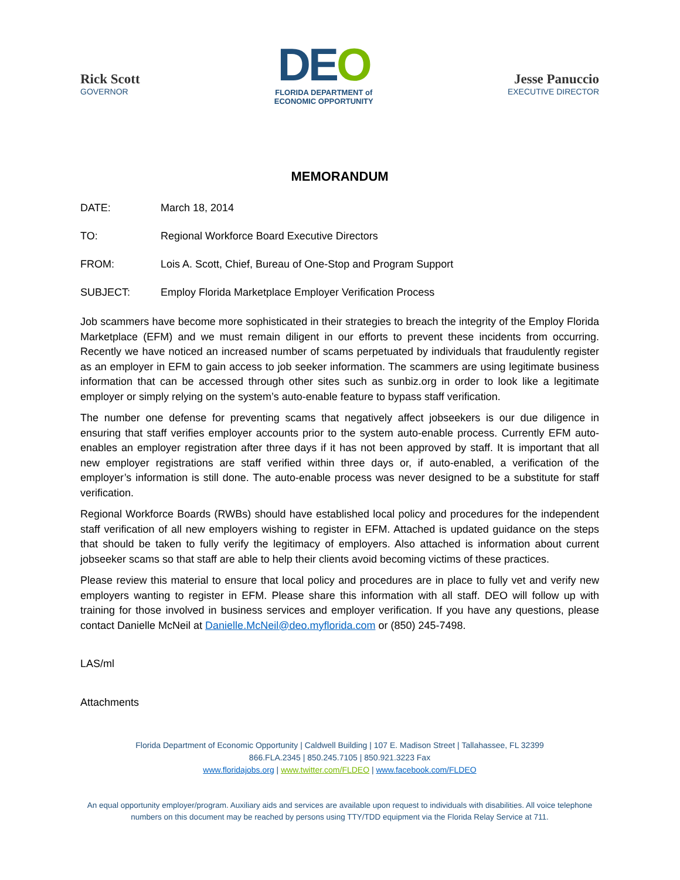Rick Scott
GOVERNOR
DEO
FLORIDA DEPARTMENT of
ECONOMIC OPPORTUNITY
Jesse Panuccio
EXECUTIVE DIRECTOR
MEMORANDUM
DATE: March 18, 2014
TO: Regional Workforce Board Executive Directors
FROM: Lois A. Scott, Chief, Bureau of One-Stop and Program Support
SUBJECT: Employ Florida Marketplace Employer Verification Process
Job scammers have become more sophisticated in their strategies to breach the integrity of the Employ Florida Marketplace (EFM) and we must remain diligent in our efforts to prevent these incidents from occurring. Recently we have noticed an increased number of scams perpetuated by individuals that fraudulently register as an employer in EFM to gain access to job seeker information. The scammers are using legitimate business information that can be accessed through other sites such as sunbiz.org in order to look like a legitimate employer or simply relying on the system’s auto-enable feature to bypass staff verification.
The number one defense for preventing scams that negatively affect jobseekers is our due diligence in ensuring that staff verifies employer accounts prior to the system auto-enable process. Currently EFM auto-enables an employer registration after three days if it has not been approved by staff. It is important that all new employer registrations are staff verified within three days or, if auto-enabled, a verification of the employer’s information is still done. The auto-enable process was never designed to be a substitute for staff verification.
Regional Workforce Boards (RWBs) should have established local policy and procedures for the independent staff verification of all new employers wishing to register in EFM. Attached is updated guidance on the steps that should be taken to fully verify the legitimacy of employers. Also attached is information about current jobseeker scams so that staff are able to help their clients avoid becoming victims of these practices.
Please review this material to ensure that local policy and procedures are in place to fully vet and verify new employers wanting to register in EFM. Please share this information with all staff. DEO will follow up with training for those involved in business services and employer verification. If you have any questions, please contact Danielle McNeil at Danielle.McNeil@deo.myflorida.com or (850) 245-7498.
LAS/ml
Attachments
Florida Department of Economic Opportunity | Caldwell Building | 107 E. Madison Street | Tallahassee, FL 32399
866.FLA.2345 | 850.245.7105 | 850.921.3223 Fax
www.floridajobs.org | www.twitter.com/FLDEO | www.facebook.com/FLDEO
An equal opportunity employer/program. Auxiliary aids and services are available upon request to individuals with disabilities. All voice telephone numbers on this document may be reached by persons using TTY/TDD equipment via the Florida Relay Service at 711.